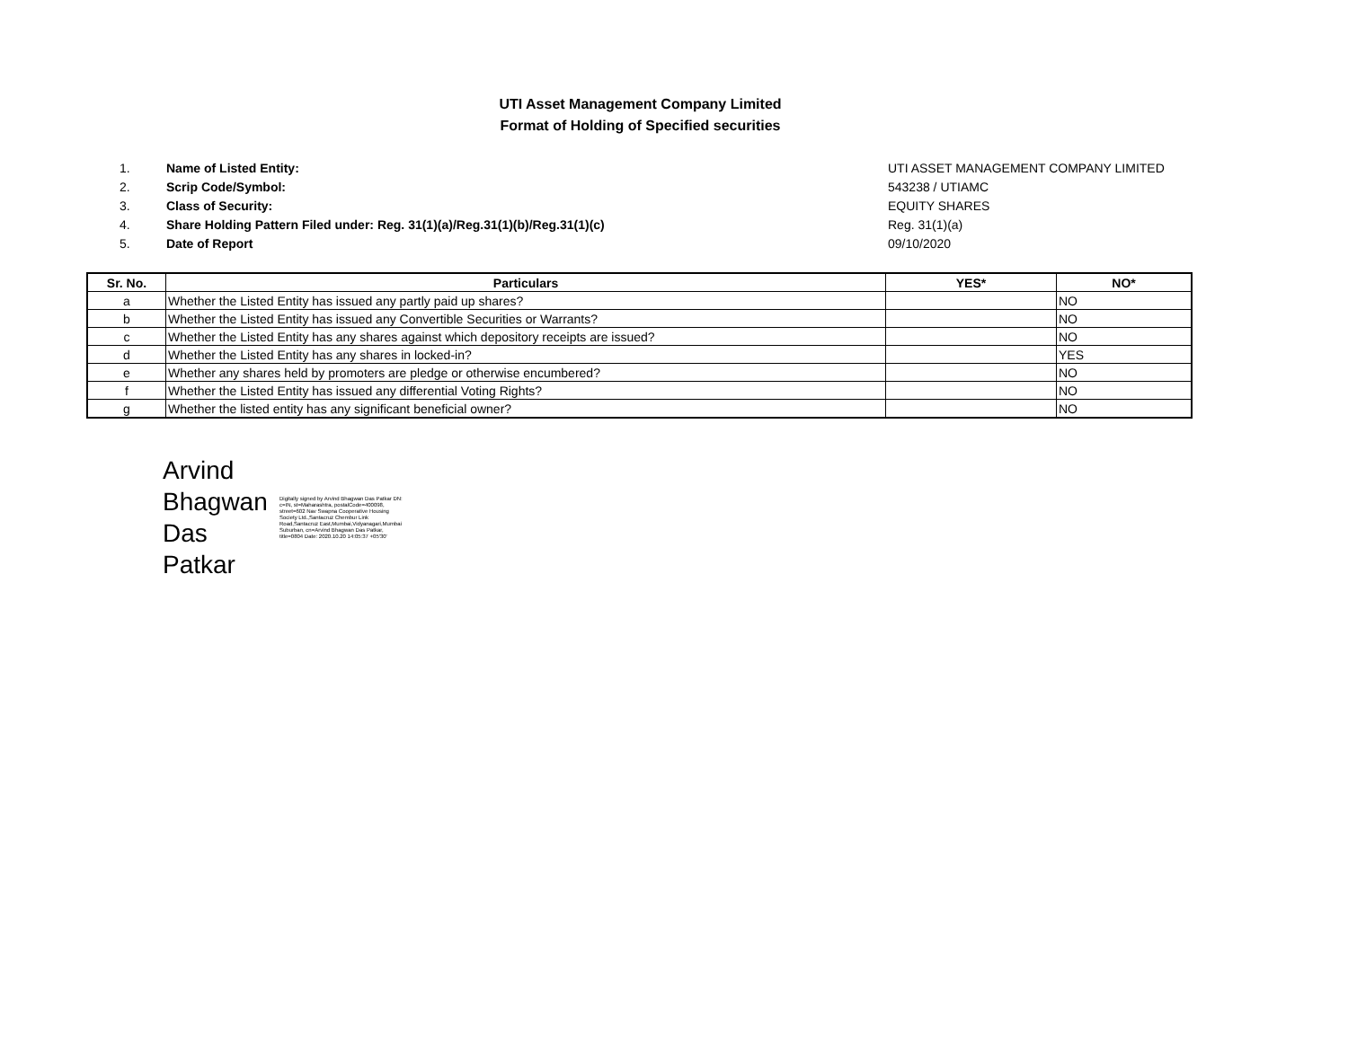UTI Asset Management Company Limited
Format of Holding of Specified securities
1. Name of Listed Entity: UTI ASSET MANAGEMENT COMPANY LIMITED
2. Scrip Code/Symbol: 543238 / UTIAMC
3. Class of Security: EQUITY SHARES
4. Share Holding Pattern Filed under: Reg. 31(1)(a)/Reg.31(1)(b)/Reg.31(1)(c) Reg. 31(1)(a)
5. Date of Report 09/10/2020
| Sr. No. | Particulars | YES* | NO* |
| --- | --- | --- | --- |
| a | Whether the Listed Entity has issued any partly paid up shares? | | NO |
| b | Whether the Listed Entity has issued any Convertible Securities or Warrants? | | NO |
| c | Whether the Listed Entity has any shares against which depository receipts are issued? | | NO |
| d | Whether the Listed Entity has any shares in locked-in? | | YES |
| e | Whether any shares held by promoters are pledge or otherwise encumbered? | | NO |
| f | Whether the Listed Entity has issued any differential Voting Rights? | | NO |
| g | Whether the listed entity has any significant beneficial owner? | | NO |
Arvind Bhagwan Das Patkar
Digitally signed by Arvind Bhagwan Das Patkar DN: c=IN, st=Maharashtra, postalCode=400098, street=602 Nav Swapna Cooperative Housing Society Ltd.,Santacruz Chembur Link Road,Santacruz East,Mumbai,Vidyanagari,Mumbai Suburban, cn=Arvind Bhagwan Das Patkar, title=0804 Date: 2020.10.20 14:05:37 +05'30'